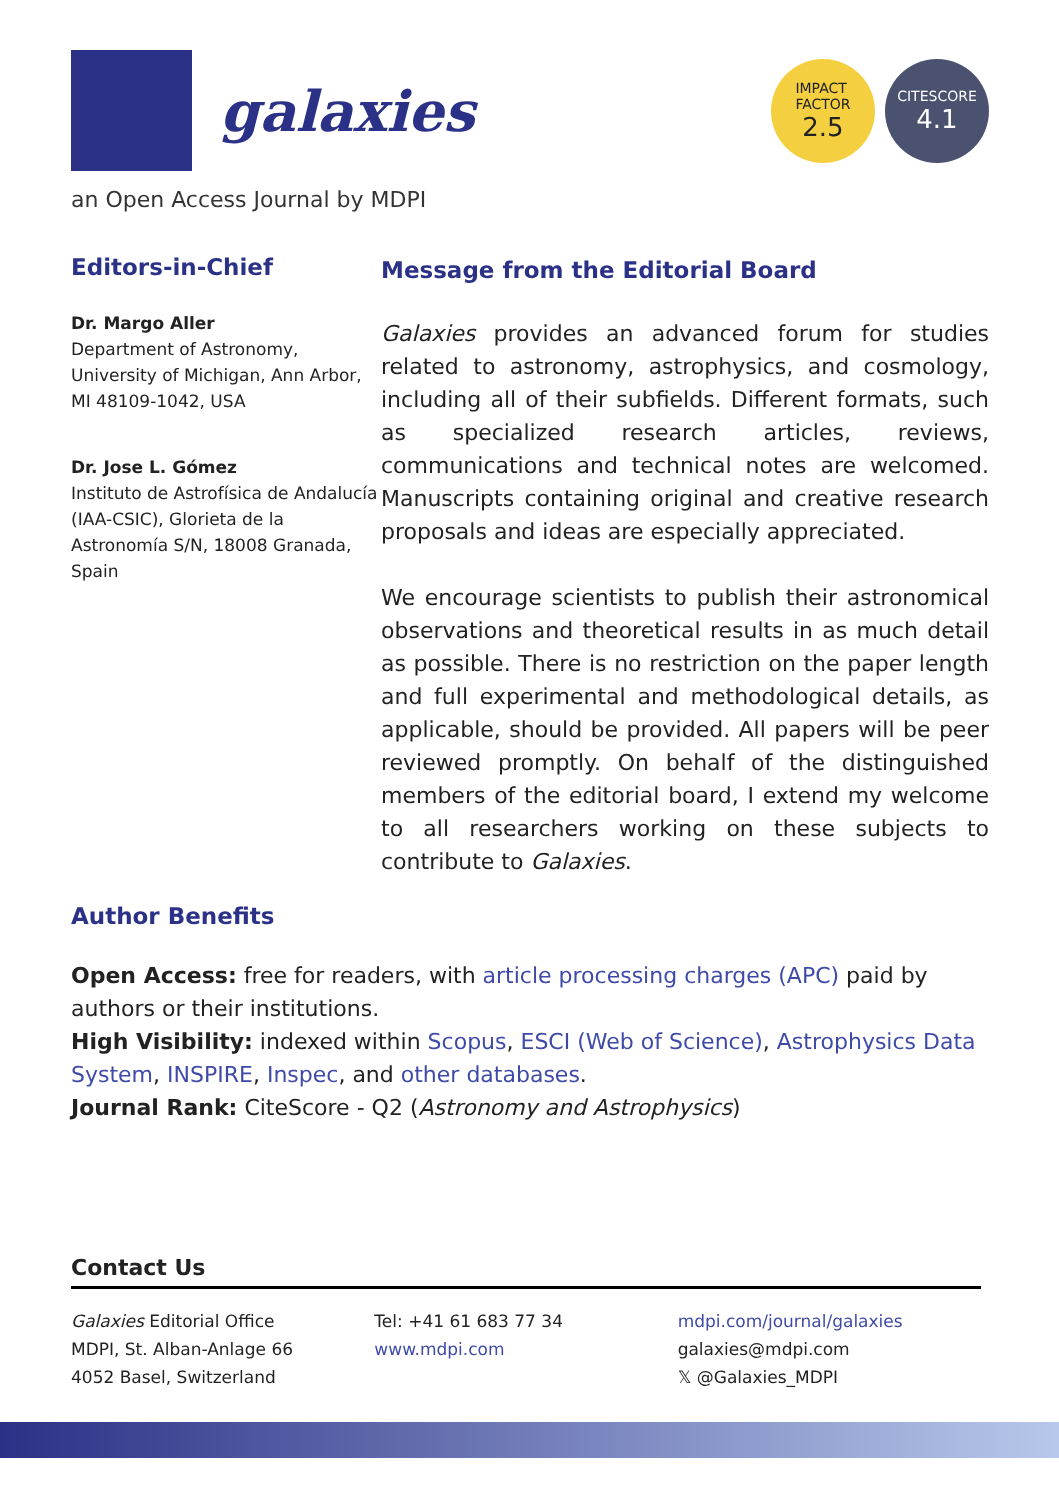galaxies
IMPACT
FACTOR
2.5
CITESCORE
4.1
an Open Access Journal by MDPI
Editors-in-Chief
Dr. Margo Aller
Department of Astronomy, University of Michigan, Ann Arbor, MI 48109-1042, USA
Dr. Jose L. Gómez
Instituto de Astrofísica de Andalucía (IAA-CSIC), Glorieta de la Astronomía S/N, 18008 Granada, Spain
Message from the Editorial Board
Galaxies provides an advanced forum for studies related to astronomy, astrophysics, and cosmology, including all of their subfields. Different formats, such as specialized research articles, reviews, communications and technical notes are welcomed. Manuscripts containing original and creative research proposals and ideas are especially appreciated.
We encourage scientists to publish their astronomical observations and theoretical results in as much detail as possible. There is no restriction on the paper length and full experimental and methodological details, as applicable, should be provided. All papers will be peer reviewed promptly. On behalf of the distinguished members of the editorial board, I extend my welcome to all researchers working on these subjects to contribute to Galaxies.
Author Benefits
Open Access: free for readers, with article processing charges (APC) paid by authors or their institutions.
High Visibility: indexed within Scopus, ESCI (Web of Science), Astrophysics Data System, INSPIRE, Inspec, and other databases.
Journal Rank: CiteScore - Q2 (Astronomy and Astrophysics)
Contact Us
Galaxies Editorial Office
MDPI, St. Alban-Anlage 66
4052 Basel, Switzerland
Tel: +41 61 683 77 34
www.mdpi.com
mdpi.com/journal/galaxies
galaxies@mdpi.com
𝕏 @Galaxies_MDPI